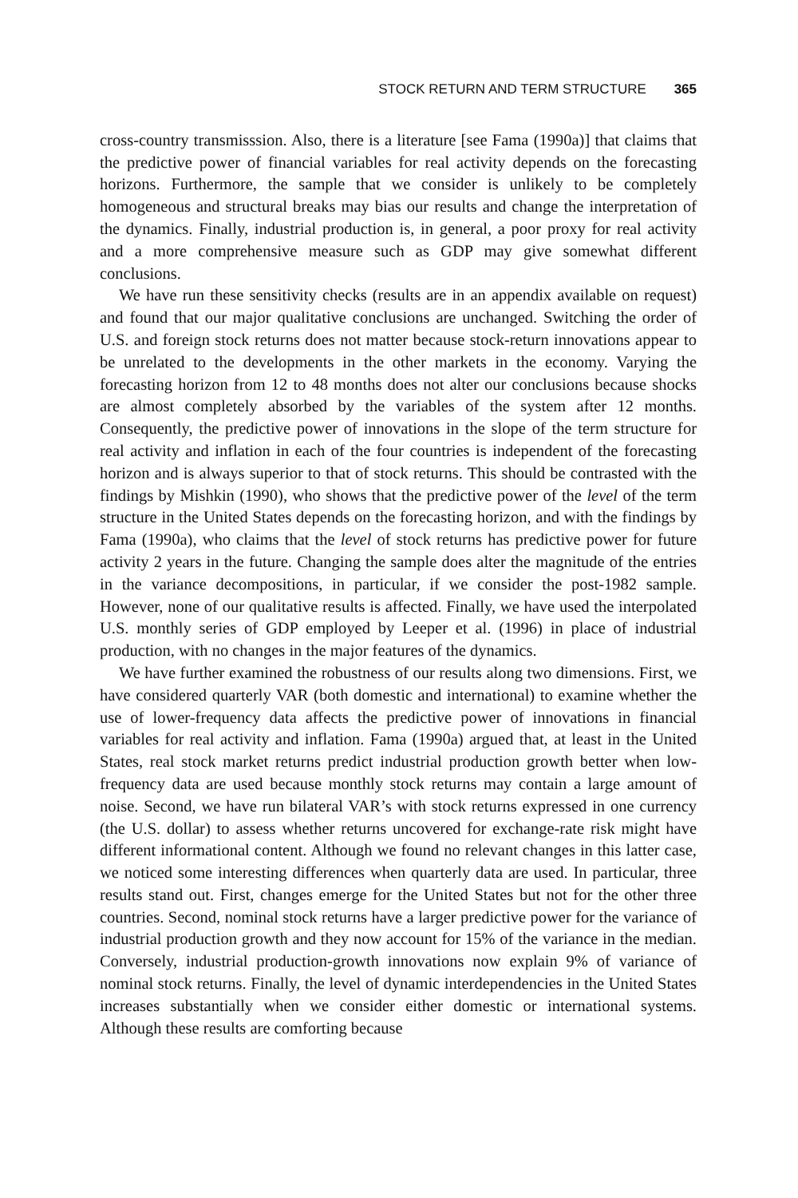STOCK RETURN AND TERM STRUCTURE 365
cross-country transmisssion. Also, there is a literature [see Fama (1990a)] that claims that the predictive power of financial variables for real activity depends on the forecasting horizons. Furthermore, the sample that we consider is unlikely to be completely homogeneous and structural breaks may bias our results and change the interpretation of the dynamics. Finally, industrial production is, in general, a poor proxy for real activity and a more comprehensive measure such as GDP may give somewhat different conclusions.
We have run these sensitivity checks (results are in an appendix available on request) and found that our major qualitative conclusions are unchanged. Switching the order of U.S. and foreign stock returns does not matter because stock-return innovations appear to be unrelated to the developments in the other markets in the economy. Varying the forecasting horizon from 12 to 48 months does not alter our conclusions because shocks are almost completely absorbed by the variables of the system after 12 months. Consequently, the predictive power of innovations in the slope of the term structure for real activity and inflation in each of the four countries is independent of the forecasting horizon and is always superior to that of stock returns. This should be contrasted with the findings by Mishkin (1990), who shows that the predictive power of the level of the term structure in the United States depends on the forecasting horizon, and with the findings by Fama (1990a), who claims that the level of stock returns has predictive power for future activity 2 years in the future. Changing the sample does alter the magnitude of the entries in the variance decompositions, in particular, if we consider the post-1982 sample. However, none of our qualitative results is affected. Finally, we have used the interpolated U.S. monthly series of GDP employed by Leeper et al. (1996) in place of industrial production, with no changes in the major features of the dynamics.
We have further examined the robustness of our results along two dimensions. First, we have considered quarterly VAR (both domestic and international) to examine whether the use of lower-frequency data affects the predictive power of innovations in financial variables for real activity and inflation. Fama (1990a) argued that, at least in the United States, real stock market returns predict industrial production growth better when low-frequency data are used because monthly stock returns may contain a large amount of noise. Second, we have run bilateral VAR’s with stock returns expressed in one currency (the U.S. dollar) to assess whether returns uncovered for exchange-rate risk might have different informational content. Although we found no relevant changes in this latter case, we noticed some interesting differences when quarterly data are used. In particular, three results stand out. First, changes emerge for the United States but not for the other three countries. Second, nominal stock returns have a larger predictive power for the variance of industrial production growth and they now account for 15% of the variance in the median. Conversely, industrial production-growth innovations now explain 9% of variance of nominal stock returns. Finally, the level of dynamic interdependencies in the United States increases substantially when we consider either domestic or international systems. Although these results are comforting because